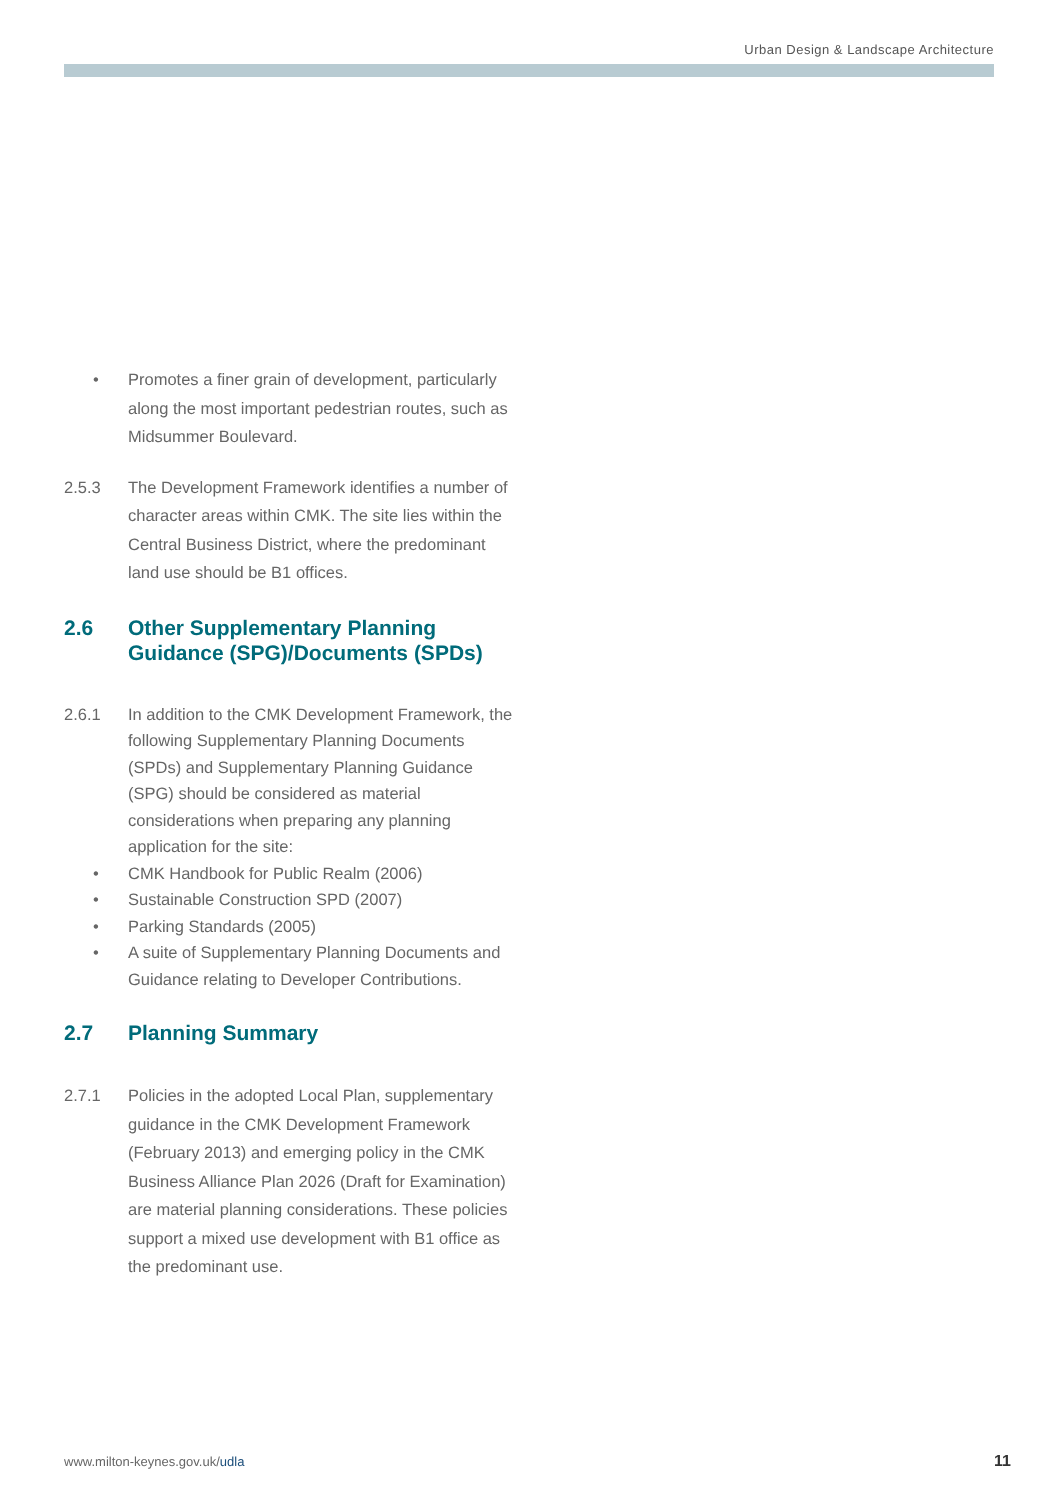Urban Design & Landscape Architecture
• Promotes a finer grain of development, particularly along the most important pedestrian routes, such as Midsummer Boulevard.
2.5.3 The Development Framework identifies a number of character areas within CMK. The site lies within the Central Business District, where the predominant land use should be B1 offices.
2.6 Other Supplementary Planning Guidance (SPG)/Documents (SPDs)
2.6.1 In addition to the CMK Development Framework, the following Supplementary Planning Documents (SPDs) and Supplementary Planning Guidance (SPG) should be considered as material considerations when preparing any planning application for the site:
• CMK Handbook for Public Realm (2006)
• Sustainable Construction SPD (2007)
• Parking Standards (2005)
• A suite of Supplementary Planning Documents and Guidance relating to Developer Contributions.
2.7 Planning Summary
2.7.1 Policies in the adopted Local Plan, supplementary guidance in the CMK Development Framework (February 2013) and emerging policy in the CMK Business Alliance Plan 2026 (Draft for Examination) are material planning considerations. These policies support a mixed use development with B1 office as the predominant use.
www.milton-keynes.gov.uk/udla 11